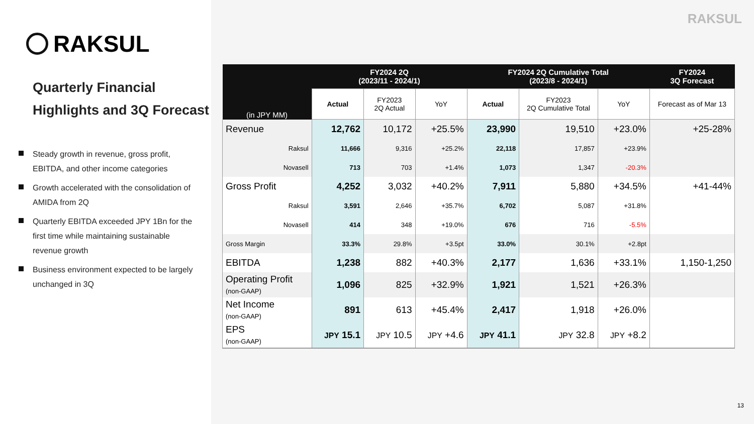RAKSUL
Quarterly Financial Highlights and 3Q Forecast
Steady growth in revenue, gross profit, EBITDA, and other income categories
Growth accelerated with the consolidation of AMIDA from 2Q
Quarterly EBITDA exceeded JPY 1Bn for the first time while maintaining sustainable revenue growth
Business environment expected to be largely unchanged in 3Q
RAKSUL
| (in JPY MM) | FY2024 2Q (2023/11 - 2024/1) | | | FY2024 2Q Cumulative Total (2023/8 - 2024/1) | | | FY2024 3Q Forecast |
| --- | --- | --- | --- | --- | --- | --- | --- |
| | Actual | FY2023 2Q Actual | YoY | Actual | FY2023 2Q Cumulative Total | YoY | Forecast as of Mar 13 |
| Revenue | 12,762 | 10,172 | +25.5% | 23,990 | 19,510 | +23.0% | +25-28% |
| Raksul | 11,666 | 9,316 | +25.2% | 22,118 | 17,857 | +23.9% | |
| Novasell | 713 | 703 | +1.4% | 1,073 | 1,347 | -20.3% | |
| Gross Profit | 4,252 | 3,032 | +40.2% | 7,911 | 5,880 | +34.5% | +41-44% |
| Raksul | 3,591 | 2,646 | +35.7% | 6,702 | 5,087 | +31.8% | |
| Novasell | 414 | 348 | +19.0% | 676 | 716 | -5.5% | |
| Gross Margin | 33.3% | 29.8% | +3.5pt | 33.0% | 30.1% | +2.8pt | |
| EBITDA | 1,238 | 882 | +40.3% | 2,177 | 1,636 | +33.1% | 1,150-1,250 |
| Operating Profit (non-GAAP) | 1,096 | 825 | +32.9% | 1,921 | 1,521 | +26.3% | |
| Net Income (non-GAAP) | 891 | 613 | +45.4% | 2,417 | 1,918 | +26.0% | |
| EPS (non-GAAP) | JPY 15.1 | JPY 10.5 | JPY +4.6 | JPY 41.1 | JPY 32.8 | JPY +8.2 | |
13